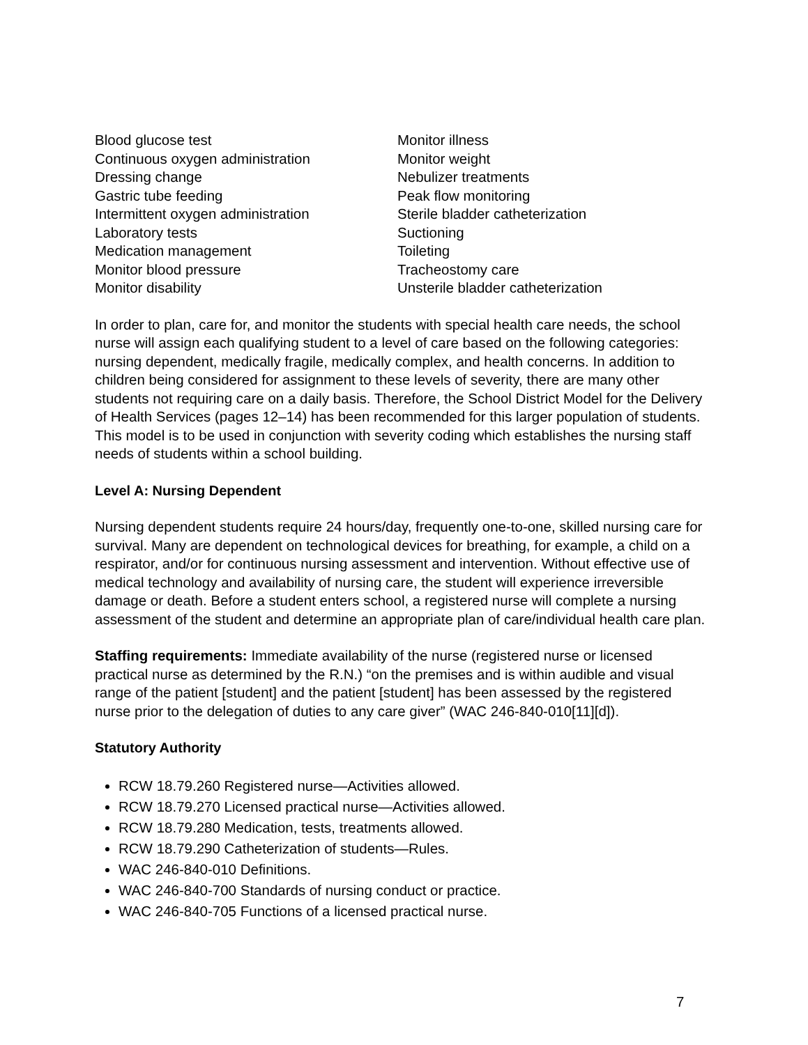Blood glucose test
Continuous oxygen administration
Dressing change
Gastric tube feeding
Intermittent oxygen administration
Laboratory tests
Medication management
Monitor blood pressure
Monitor disability
Monitor illness
Monitor weight
Nebulizer treatments
Peak flow monitoring
Sterile bladder catheterization
Suctioning
Toileting
Tracheostomy care
Unsterile bladder catheterization
In order to plan, care for, and monitor the students with special health care needs, the school nurse will assign each qualifying student to a level of care based on the following categories: nursing dependent, medically fragile, medically complex, and health concerns. In addition to children being considered for assignment to these levels of severity, there are many other students not requiring care on a daily basis. Therefore, the School District Model for the Delivery of Health Services (pages 12–14) has been recommended for this larger population of students. This model is to be used in conjunction with severity coding which establishes the nursing staff needs of students within a school building.
Level A: Nursing Dependent
Nursing dependent students require 24 hours/day, frequently one-to-one, skilled nursing care for survival. Many are dependent on technological devices for breathing, for example, a child on a respirator, and/or for continuous nursing assessment and intervention. Without effective use of medical technology and availability of nursing care, the student will experience irreversible damage or death. Before a student enters school, a registered nurse will complete a nursing assessment of the student and determine an appropriate plan of care/individual health care plan.
Staffing requirements: Immediate availability of the nurse (registered nurse or licensed practical nurse as determined by the R.N.) “on the premises and is within audible and visual range of the patient [student] and the patient [student] has been assessed by the registered nurse prior to the delegation of duties to any care giver” (WAC 246-840-010[11][d]).
Statutory Authority
RCW 18.79.260 Registered nurse—Activities allowed.
RCW 18.79.270 Licensed practical nurse—Activities allowed.
RCW 18.79.280 Medication, tests, treatments allowed.
RCW 18.79.290 Catheterization of students—Rules.
WAC 246-840-010 Definitions.
WAC 246-840-700 Standards of nursing conduct or practice.
WAC 246-840-705 Functions of a licensed practical nurse.
7